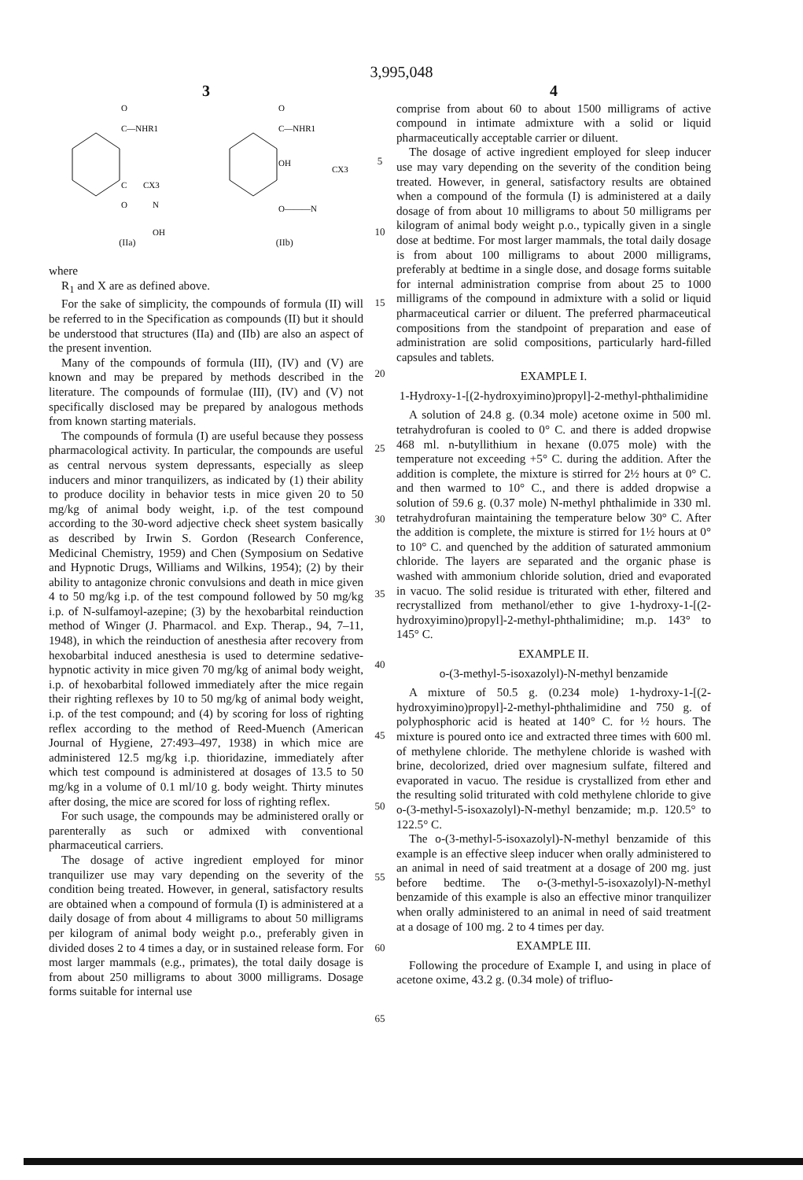3,995,048
3
C—NHR1
O
C
CX3
O
N
OH
C—NHR1
O
OH
CX3
O———N
(IIa) (IIb)
where
R<sub>1</sub> and X are as defined above.
For the sake of simplicity, the compounds of formula (II) will be referred to in the Specification as compounds (II) but it should be understood that structures (IIa) and (IIb) are also an aspect of the present invention.
Many of the compounds of formula (III), (IV) and (V) are known and may be prepared by methods described in the literature. The compounds of formulae (III), (IV) and (V) not specifically disclosed may be prepared by analogous methods from known starting materials.
The compounds of formula (I) are useful because they possess pharmacological activity. In particular, the compounds are useful as central nervous system depressants, especially as sleep inducers and minor tranquilizers, as indicated by (1) their ability to produce docility in behavior tests in mice given 20 to 50 mg/kg of animal body weight, i.p. of the test compound according to the 30-word adjective check sheet system basically as described by Irwin S. Gordon (Research Conference, Medicinal Chemistry, 1959) and Chen (Symposium on Sedative and Hypnotic Drugs, Williams and Wilkins, 1954); (2) by their ability to antagonize chronic convulsions and death in mice given 4 to 50 mg/kg i.p. of the test compound followed by 50 mg/kg i.p. of N-sulfamoyl-azepine; (3) by the hexobarbital reinduction method of Winger (J. Pharmacol. and Exp. Therap., 94, 7–11, 1948), in which the reinduction of anesthesia after recovery from hexobarbital induced anesthesia is used to determine sedative-hypnotic activity in mice given 70 mg/kg of animal body weight, i.p. of hexobarbital followed immediately after the mice regain their righting reflexes by 10 to 50 mg/kg of animal body weight, i.p. of the test compound; and (4) by scoring for loss of righting reflex according to the method of Reed-Muench (American Journal of Hygiene, 27:493–497, 1938) in which mice are administered 12.5 mg/kg i.p. thioridazine, immediately after which test compound is administered at dosages of 13.5 to 50 mg/kg in a volume of 0.1 ml/10 g. body weight. Thirty minutes after dosing, the mice are scored for loss of righting reflex.
For such usage, the compounds may be administered orally or parenterally as such or admixed with conventional pharmaceutical carriers.
The dosage of active ingredient employed for minor tranquilizer use may vary depending on the severity of the condition being treated. However, in general, satisfactory results are obtained when a compound of formula (I) is administered at a daily dosage of from about 4 milligrams to about 50 milligrams per kilogram of animal body weight p.o., preferably given in divided doses 2 to 4 times a day, or in sustained release form. For most larger mammals (e.g., primates), the total daily dosage is from about 250 milligrams to about 3000 milligrams. Dosage forms suitable for internal use
5
10
15
20
25
30
35
40
45
50
55
60
65
4
comprise from about 60 to about 1500 milligrams of active compound in intimate admixture with a solid or liquid pharmaceutically acceptable carrier or diluent.
The dosage of active ingredient employed for sleep inducer use may vary depending on the severity of the condition being treated. However, in general, satisfactory results are obtained when a compound of the formula (I) is administered at a daily dosage of from about 10 milligrams to about 50 milligrams per kilogram of animal body weight p.o., typically given in a single dose at bedtime. For most larger mammals, the total daily dosage is from about 100 milligrams to about 2000 milligrams, preferably at bedtime in a single dose, and dosage forms suitable for internal administration comprise from about 25 to 1000 milligrams of the compound in admixture with a solid or liquid pharmaceutical carrier or diluent. The preferred pharmaceutical compositions from the standpoint of preparation and ease of administration are solid compositions, particularly hard-filled capsules and tablets.
EXAMPLE I.
1-Hydroxy-1-[(2-hydroxyimino)propyl]-2-methyl-phthalimidine
A solution of 24.8 g. (0.34 mole) acetone oxime in 500 ml. tetrahydrofuran is cooled to 0° C. and there is added dropwise 468 ml. n-butyllithium in hexane (0.075 mole) with the temperature not exceeding +5° C. during the addition. After the addition is complete, the mixture is stirred for 2½ hours at 0° C. and then warmed to 10° C., and there is added dropwise a solution of 59.6 g. (0.37 mole) N-methyl phthalimide in 330 ml. tetrahydrofuran maintaining the temperature below 30° C. After the addition is complete, the mixture is stirred for 1½ hours at 0° to 10° C. and quenched by the addition of saturated ammonium chloride. The layers are separated and the organic phase is washed with ammonium chloride solution, dried and evaporated in vacuo. The solid residue is triturated with ether, filtered and recrystallized from methanol/ether to give 1-hydroxy-1-[(2-hydroxyimino)propyl]-2-methyl-phthalimidine; m.p. 143° to 145° C.
EXAMPLE II.
o-(3-methyl-5-isoxazolyl)-N-methyl benzamide
A mixture of 50.5 g. (0.234 mole) 1-hydroxy-1-[(2-hydroxyimino)propyl]-2-methyl-phthalimidine and 750 g. of polyphosphoric acid is heated at 140° C. for ½ hours. The mixture is poured onto ice and extracted three times with 600 ml. of methylene chloride. The methylene chloride is washed with brine, decolorized, dried over magnesium sulfate, filtered and evaporated in vacuo. The residue is crystallized from ether and the resulting solid triturated with cold methylene chloride to give o-(3-methyl-5-isoxazolyl)-N-methyl benzamide; m.p. 120.5° to 122.5° C.
The o-(3-methyl-5-isoxazolyl)-N-methyl benzamide of this example is an effective sleep inducer when orally administered to an animal in need of said treatment at a dosage of 200 mg. just before bedtime. The o-(3-methyl-5-isoxazolyl)-N-methyl benzamide of this example is also an effective minor tranquilizer when orally administered to an animal in need of said treatment at a dosage of 100 mg. 2 to 4 times per day.
EXAMPLE III.
Following the procedure of Example I, and using in place of acetone oxime, 43.2 g. (0.34 mole) of trifluo-